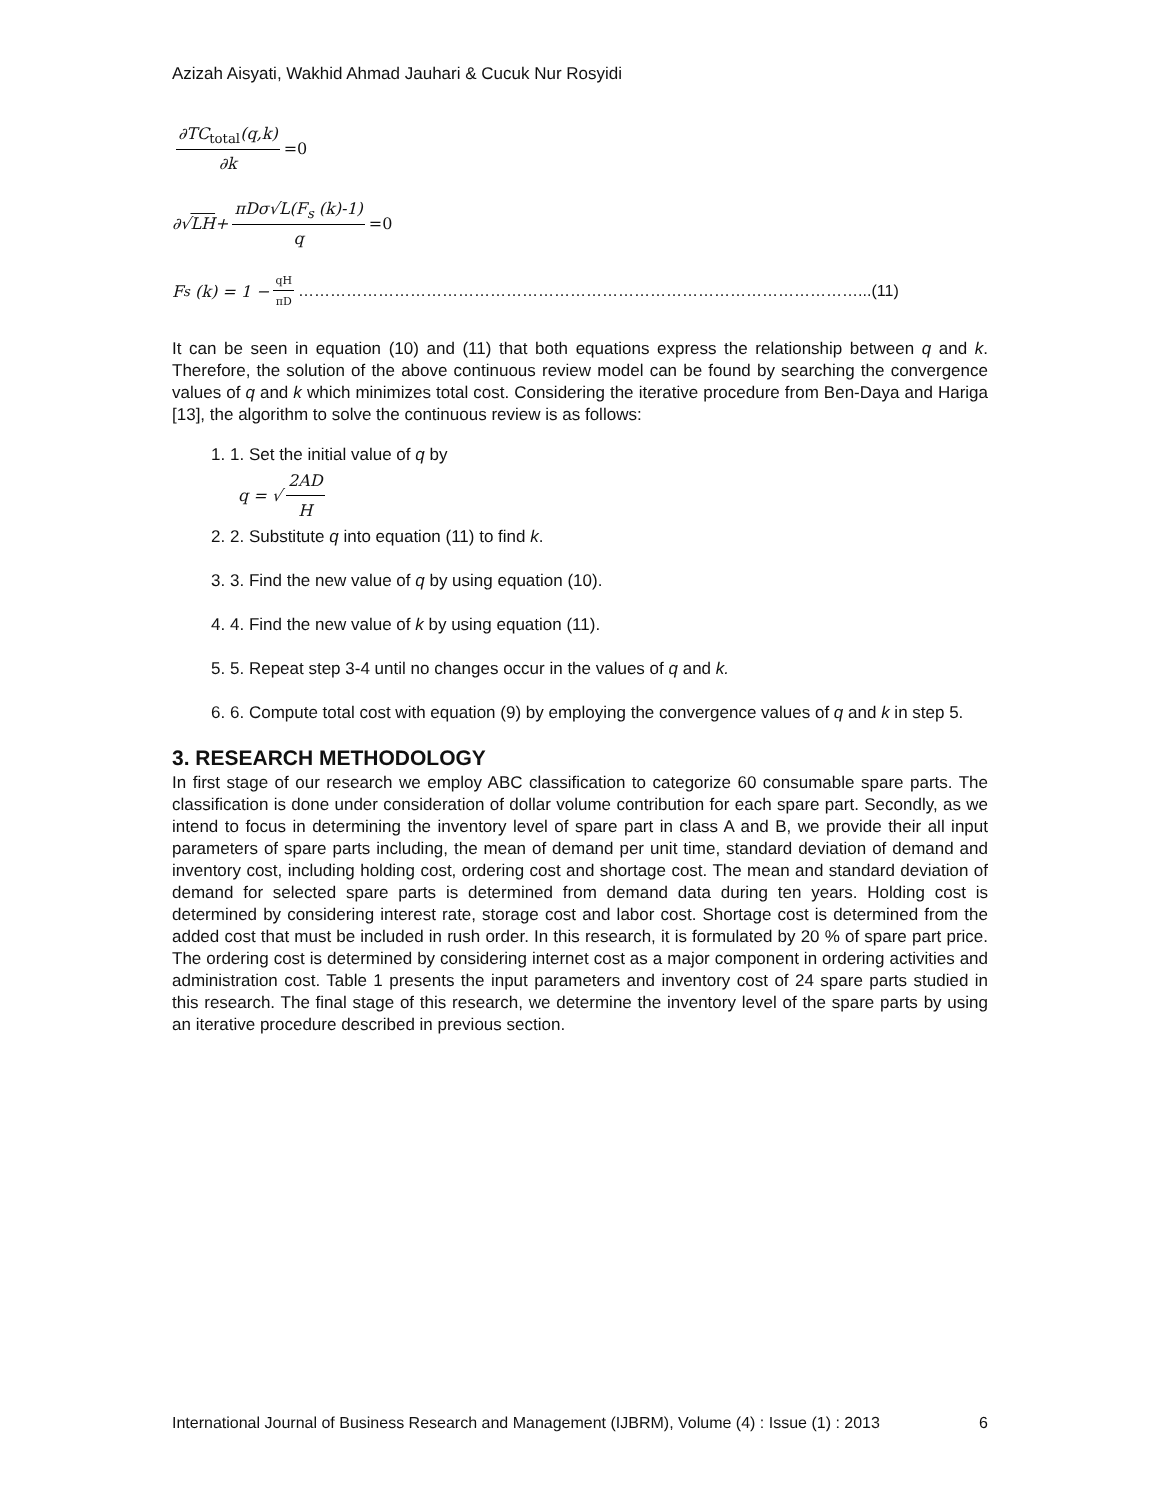Azizah Aisyati, Wakhid Ahmad Jauhari & Cucuk Nur Rosyidi
∂TC<sub>total</sub>(q,k) ∂k =0
∂√ LH + πDσ√L(F<sub>s</sub> (k)-1) q =0
F<sub>s</sub> (k) = 1 − qH πD ……………………………………………………………………………………………...(11)
It can be seen in equation (10) and (11) that both equations express the relationship between q and k. Therefore, the solution of the above continuous review model can be found by searching the convergence values of q and k which minimizes total cost. Considering the iterative procedure from Ben-Daya and Hariga [13], the algorithm to solve the continuous review is as follows:
1. 1. Set the initial value of q by
q = √ 2AD H
2. 2. Substitute q into equation (11) to find k.
3. 3. Find the new value of q by using equation (10).
4. 4. Find the new value of k by using equation (11).
5. 5. Repeat step 3-4 until no changes occur in the values of q and k.
6. 6. Compute total cost with equation (9) by employing the convergence values of q and k in step 5.
3. RESEARCH METHODOLOGY
In first stage of our research we employ ABC classification to categorize 60 consumable spare parts. The classification is done under consideration of dollar volume contribution for each spare part. Secondly, as we intend to focus in determining the inventory level of spare part in class A and B, we provide their all input parameters of spare parts including, the mean of demand per unit time, standard deviation of demand and inventory cost, including holding cost, ordering cost and shortage cost. The mean and standard deviation of demand for selected spare parts is determined from demand data during ten years. Holding cost is determined by considering interest rate, storage cost and labor cost. Shortage cost is determined from the added cost that must be included in rush order. In this research, it is formulated by 20 % of spare part price. The ordering cost is determined by considering internet cost as a major component in ordering activities and administration cost. Table 1 presents the input parameters and inventory cost of 24 spare parts studied in this research. The final stage of this research, we determine the inventory level of the spare parts by using an iterative procedure described in previous section.
International Journal of Business Research and Management (IJBRM), Volume (4) : Issue (1) : 2013 6